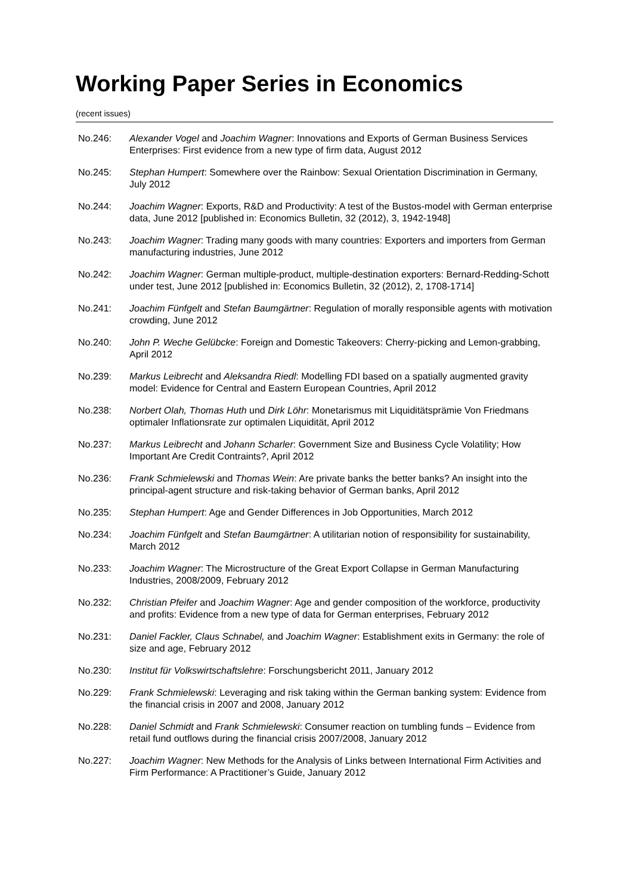Working Paper Series in Economics
(recent issues)
No.246: Alexander Vogel and Joachim Wagner: Innovations and Exports of German Business Services Enterprises: First evidence from a new type of firm data, August 2012
No.245: Stephan Humpert: Somewhere over the Rainbow: Sexual Orientation Discrimination in Germany, July 2012
No.244: Joachim Wagner: Exports, R&D and Productivity: A test of the Bustos-model with German enterprise data, June 2012 [published in: Economics Bulletin, 32 (2012), 3, 1942-1948]
No.243: Joachim Wagner: Trading many goods with many countries: Exporters and importers from German manufacturing industries, June 2012
No.242: Joachim Wagner: German multiple-product, multiple-destination exporters: Bernard-Redding-Schott under test, June 2012 [published in: Economics Bulletin, 32 (2012), 2, 1708-1714]
No.241: Joachim Fünfgelt and Stefan Baumgärtner: Regulation of morally responsible agents with motivation crowding, June 2012
No.240: John P. Weche Gelübcke: Foreign and Domestic Takeovers: Cherry-picking and Lemon-grabbing, April 2012
No.239: Markus Leibrecht and Aleksandra Riedl: Modelling FDI based on a spatially augmented gravity model: Evidence for Central and Eastern European Countries, April 2012
No.238: Norbert Olah, Thomas Huth und Dirk Löhr: Monetarismus mit Liquiditätsprämie Von Friedmans optimaler Inflationsrate zur optimalen Liquidität, April 2012
No.237: Markus Leibrecht and Johann Scharler: Government Size and Business Cycle Volatility; How Important Are Credit Contraints?, April 2012
No.236: Frank Schmielewski and Thomas Wein: Are private banks the better banks? An insight into the principal-agent structure and risk-taking behavior of German banks, April 2012
No.235: Stephan Humpert: Age and Gender Differences in Job Opportunities, March 2012
No.234: Joachim Fünfgelt and Stefan Baumgärtner: A utilitarian notion of responsibility for sustainability, March 2012
No.233: Joachim Wagner: The Microstructure of the Great Export Collapse in German Manufacturing Industries, 2008/2009, February 2012
No.232: Christian Pfeifer and Joachim Wagner: Age and gender composition of the workforce, productivity and profits: Evidence from a new type of data for German enterprises, February 2012
No.231: Daniel Fackler, Claus Schnabel, and Joachim Wagner: Establishment exits in Germany: the role of size and age, February 2012
No.230: Institut für Volkswirtschaftslehre: Forschungsbericht 2011, January 2012
No.229: Frank Schmielewski: Leveraging and risk taking within the German banking system: Evidence from the financial crisis in 2007 and 2008, January 2012
No.228: Daniel Schmidt and Frank Schmielewski: Consumer reaction on tumbling funds – Evidence from retail fund outflows during the financial crisis 2007/2008, January 2012
No.227: Joachim Wagner: New Methods for the Analysis of Links between International Firm Activities and Firm Performance: A Practitioner’s Guide, January 2012